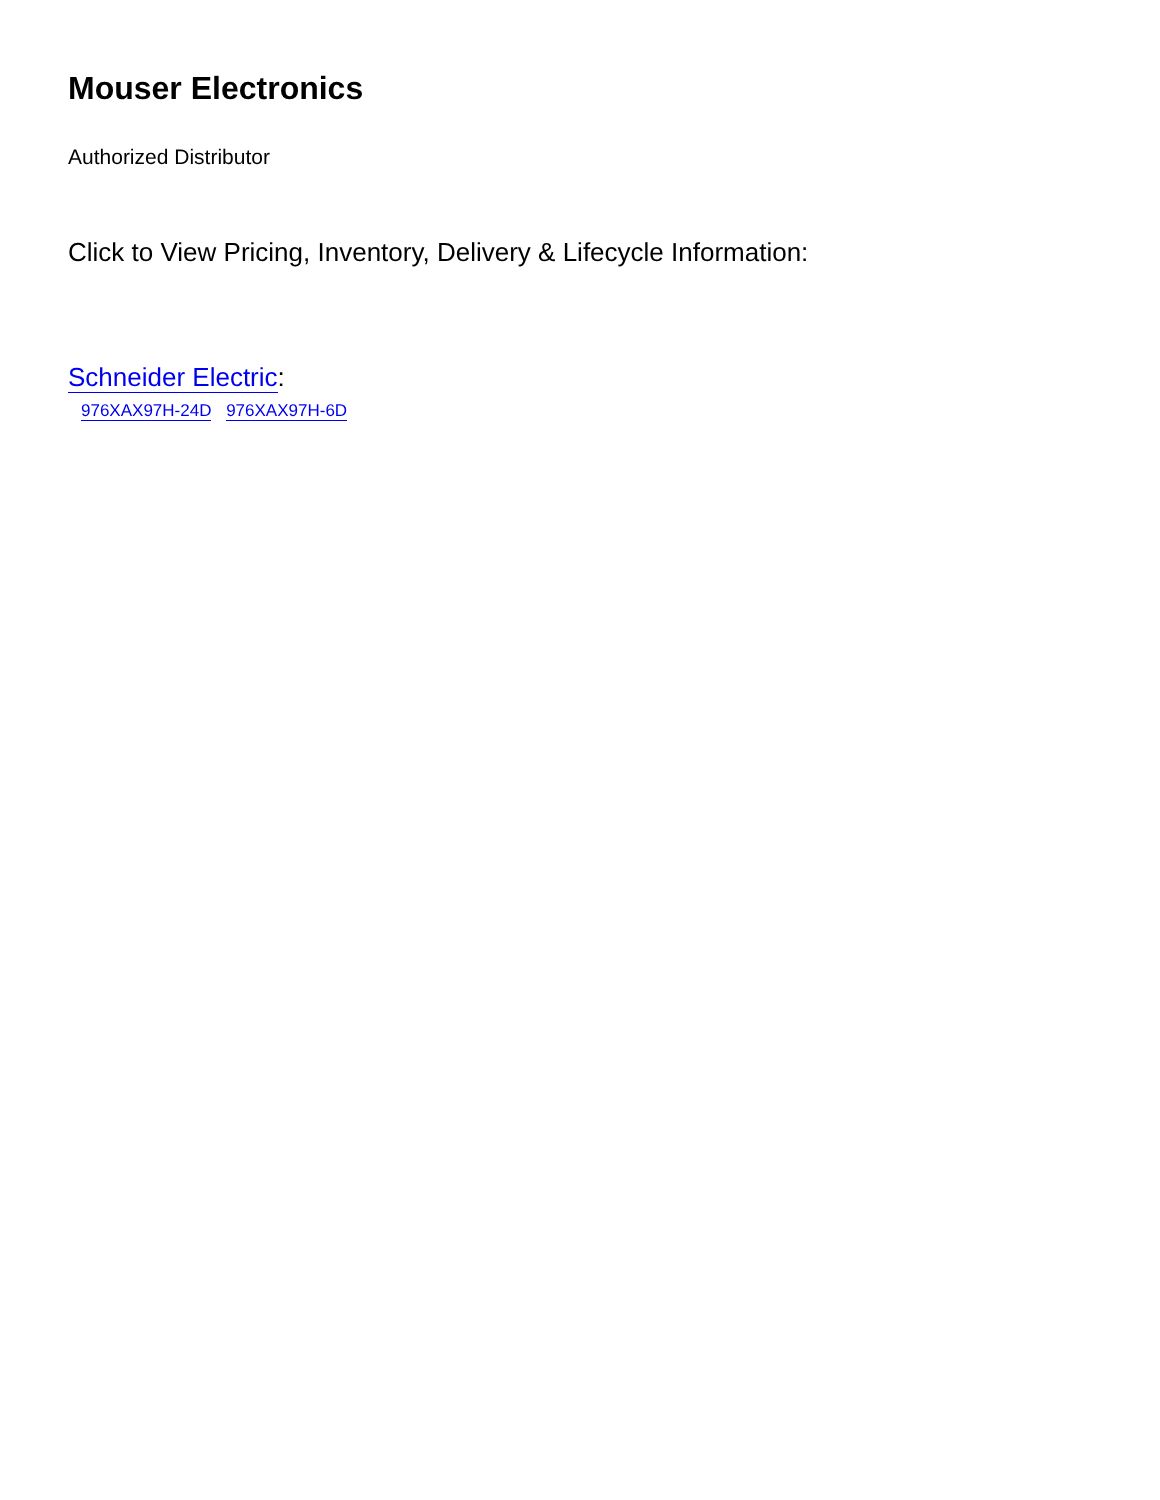Mouser Electronics
Authorized Distributor
Click to View Pricing, Inventory, Delivery & Lifecycle Information:
Schneider Electric:
976XAX97H-24D 976XAX97H-6D